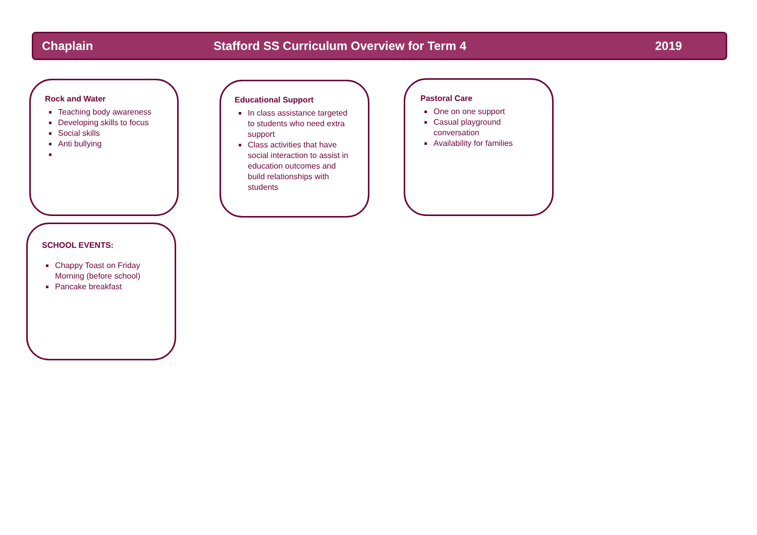Chaplain Stafford SS Curriculum Overview for Term 4 2019
Rock and Water
Teaching body awareness
Developing skills to focus
Social skills
Anti bullying
Educational Support
In class assistance targeted to students who need extra support
Class activities that have social interaction to assist in education outcomes and build relationships with students
Pastoral Care
One on one support
Casual playground conversation
Availability for families
SCHOOL EVENTS:
Chappy Toast on Friday Morning (before school)
Pancake breakfast